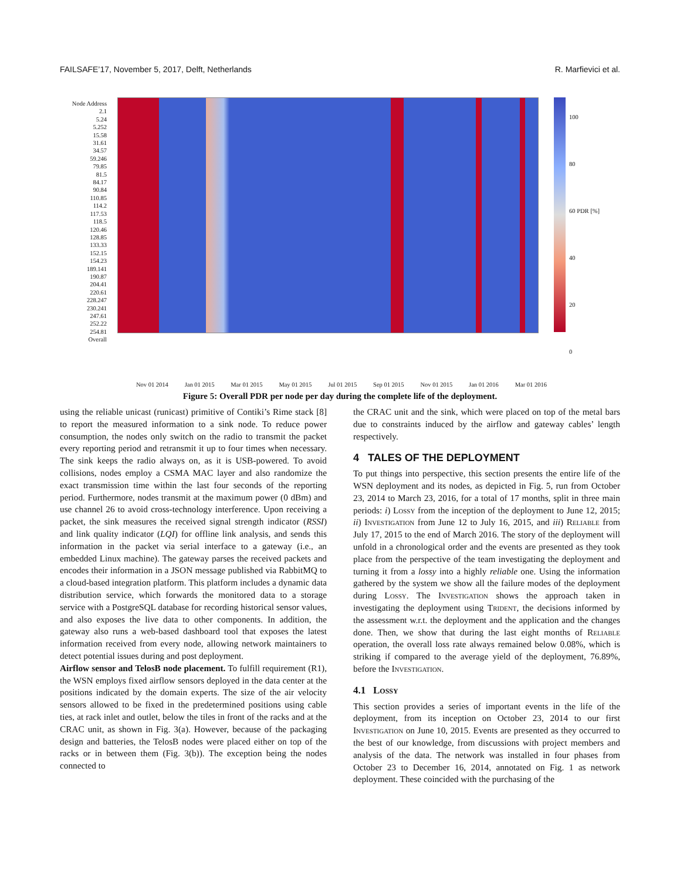FAILSAFE’17, November 5, 2017, Delft, Netherlands R. Marfievici et al.
Node Address
2.1
5.24
5.252
15.58
31.61
34.57
59.246
79.85
81.5
84.17
90.84
110.85
114.2
117.53
118.5
120.46
128.85
133.33
152.15
154.23
189.141
190.87
204.41
220.61
228.247
230.241
247.61
252.22
254.81
Overall
100
80
60 PDR [%]
40
20
0
Nov 01 2014 Jan 01 2015 Mar 01 2015 May 01 2015 Jul 01 2015 Sep 01 2015 Nov 01 2015 Jan 01 2016 Mar 01 2016
Figure 5: Overall PDR per node per day during the complete life of the deployment.
using the reliable unicast (runicast) primitive of Contiki’s Rime stack [8] to report the measured information to a sink node. To reduce power consumption, the nodes only switch on the radio to transmit the packet every reporting period and retransmit it up to four times when necessary. The sink keeps the radio always on, as it is USB-powered. To avoid collisions, nodes employ a CSMA MAC layer and also randomize the exact transmission time within the last four seconds of the reporting period. Furthermore, nodes transmit at the maximum power (0 dBm) and use channel 26 to avoid cross-technology interference. Upon receiving a packet, the sink measures the received signal strength indicator (RSSI) and link quality indicator (LQI) for offline link analysis, and sends this information in the packet via serial interface to a gateway (i.e., an embedded Linux machine). The gateway parses the received packets and encodes their information in a JSON message published via RabbitMQ to a cloud-based integration platform. This platform includes a dynamic data distribution service, which forwards the monitored data to a storage service with a PostgreSQL database for recording historical sensor values, and also exposes the live data to other components. In addition, the gateway also runs a web-based dashboard tool that exposes the latest information received from every node, allowing network maintainers to detect potential issues during and post deployment.
Airflow sensor and TelosB node placement. To fulfill requirement (R1), the WSN employs fixed airflow sensors deployed in the data center at the positions indicated by the domain experts. The size of the air velocity sensors allowed to be fixed in the predetermined positions using cable ties, at rack inlet and outlet, below the tiles in front of the racks and at the CRAC unit, as shown in Fig. 3(a). However, because of the packaging design and batteries, the TelosB nodes were placed either on top of the racks or in between them (Fig. 3(b)). The exception being the nodes connected to
the CRAC unit and the sink, which were placed on top of the metal bars due to constraints induced by the airflow and gateway cables’ length respectively.
4 TALES OF THE DEPLOYMENT
To put things into perspective, this section presents the entire life of the WSN deployment and its nodes, as depicted in Fig. 5, run from October 23, 2014 to March 23, 2016, for a total of 17 months, split in three main periods: i) Lossy from the inception of the deployment to June 12, 2015; ii) Investigation from June 12 to July 16, 2015, and iii) Reliable from July 17, 2015 to the end of March 2016. The story of the deployment will unfold in a chronological order and the events are presented as they took place from the perspective of the team investigating the deployment and turning it from a lossy into a highly reliable one. Using the information gathered by the system we show all the failure modes of the deployment during Lossy. The Investigation shows the approach taken in investigating the deployment using Trident, the decisions informed by the assessment w.r.t. the deployment and the application and the changes done. Then, we show that during the last eight months of Reliable operation, the overall loss rate always remained below 0.08%, which is striking if compared to the average yield of the deployment, 76.89%, before the Investigation.
4.1 Lossy
This section provides a series of important events in the life of the deployment, from its inception on October 23, 2014 to our first Investigation on June 10, 2015. Events are presented as they occurred to the best of our knowledge, from discussions with project members and analysis of the data. The network was installed in four phases from October 23 to December 16, 2014, annotated on Fig. 1 as network deployment. These coincided with the purchasing of the